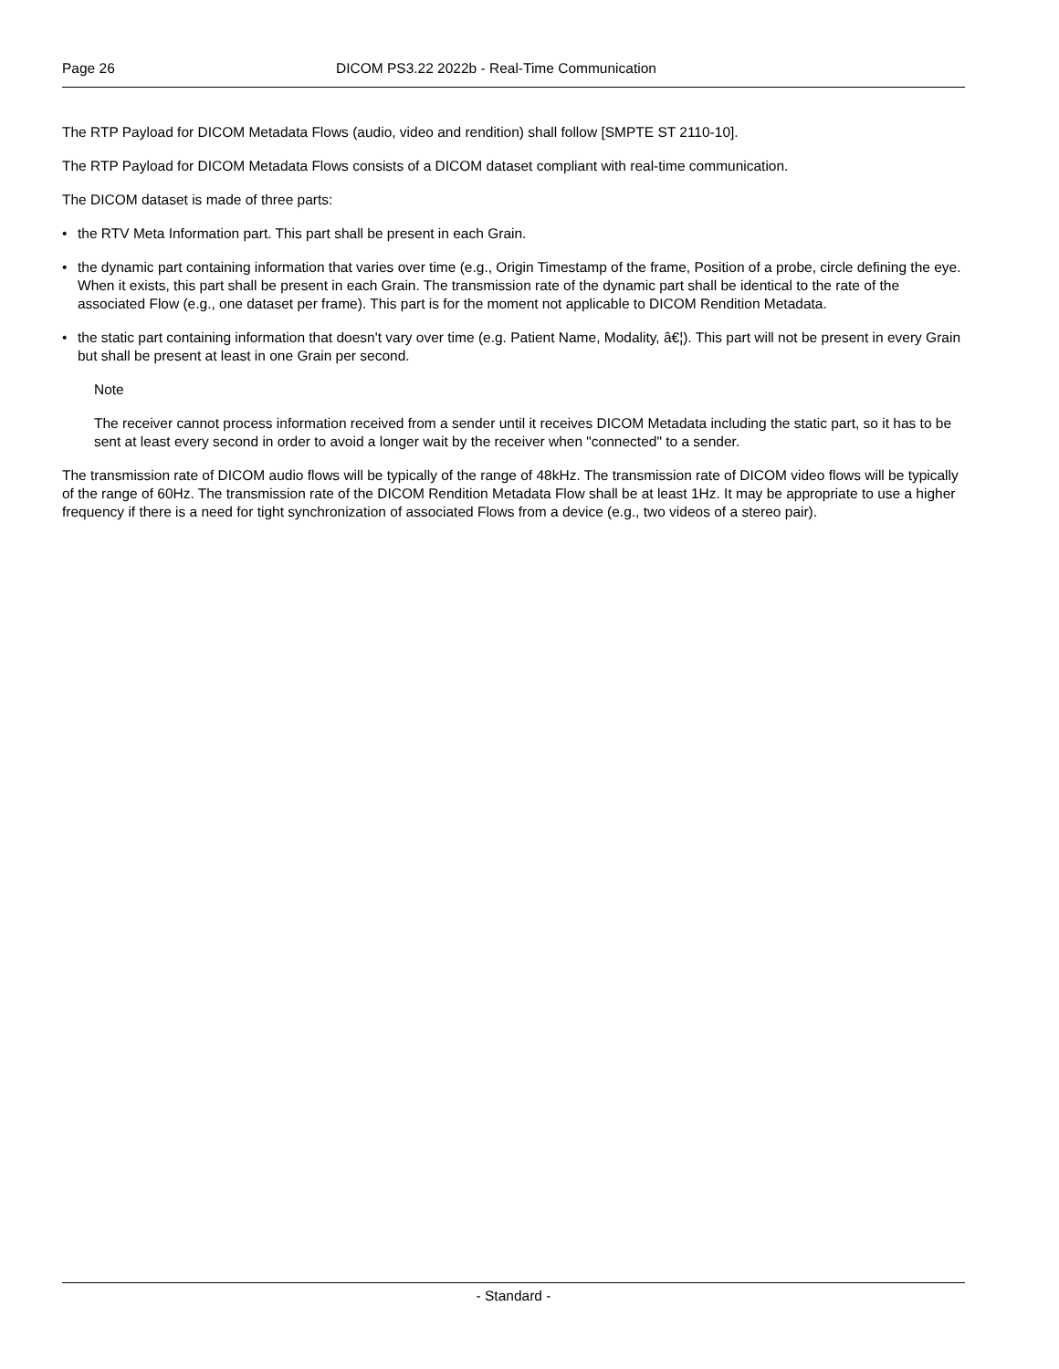Page 26 DICOM PS3.22 2022b - Real-Time Communication
The RTP Payload for DICOM Metadata Flows (audio, video and rendition) shall follow [SMPTE ST 2110-10].
The RTP Payload for DICOM Metadata Flows consists of a DICOM dataset compliant with real-time communication.
The DICOM dataset is made of three parts:
• the RTV Meta Information part. This part shall be present in each Grain.
• the dynamic part containing information that varies over time (e.g., Origin Timestamp of the frame, Position of a probe, circle defining the eye. When it exists, this part shall be present in each Grain. The transmission rate of the dynamic part shall be identical to the rate of the associated Flow (e.g., one dataset per frame). This part is for the moment not applicable to DICOM Rendition Metadata.
• the static part containing information that doesn't vary over time (e.g. Patient Name, Modality, â€¦). This part will not be present in every Grain but shall be present at least in one Grain per second.
Note
The receiver cannot process information received from a sender until it receives DICOM Metadata including the static part, so it has to be sent at least every second in order to avoid a longer wait by the receiver when "connected" to a sender.
The transmission rate of DICOM audio flows will be typically of the range of 48kHz. The transmission rate of DICOM video flows will be typically of the range of 60Hz. The transmission rate of the DICOM Rendition Metadata Flow shall be at least 1Hz. It may be appropriate to use a higher frequency if there is a need for tight synchronization of associated Flows from a device (e.g., two videos of a stereo pair).
- Standard -